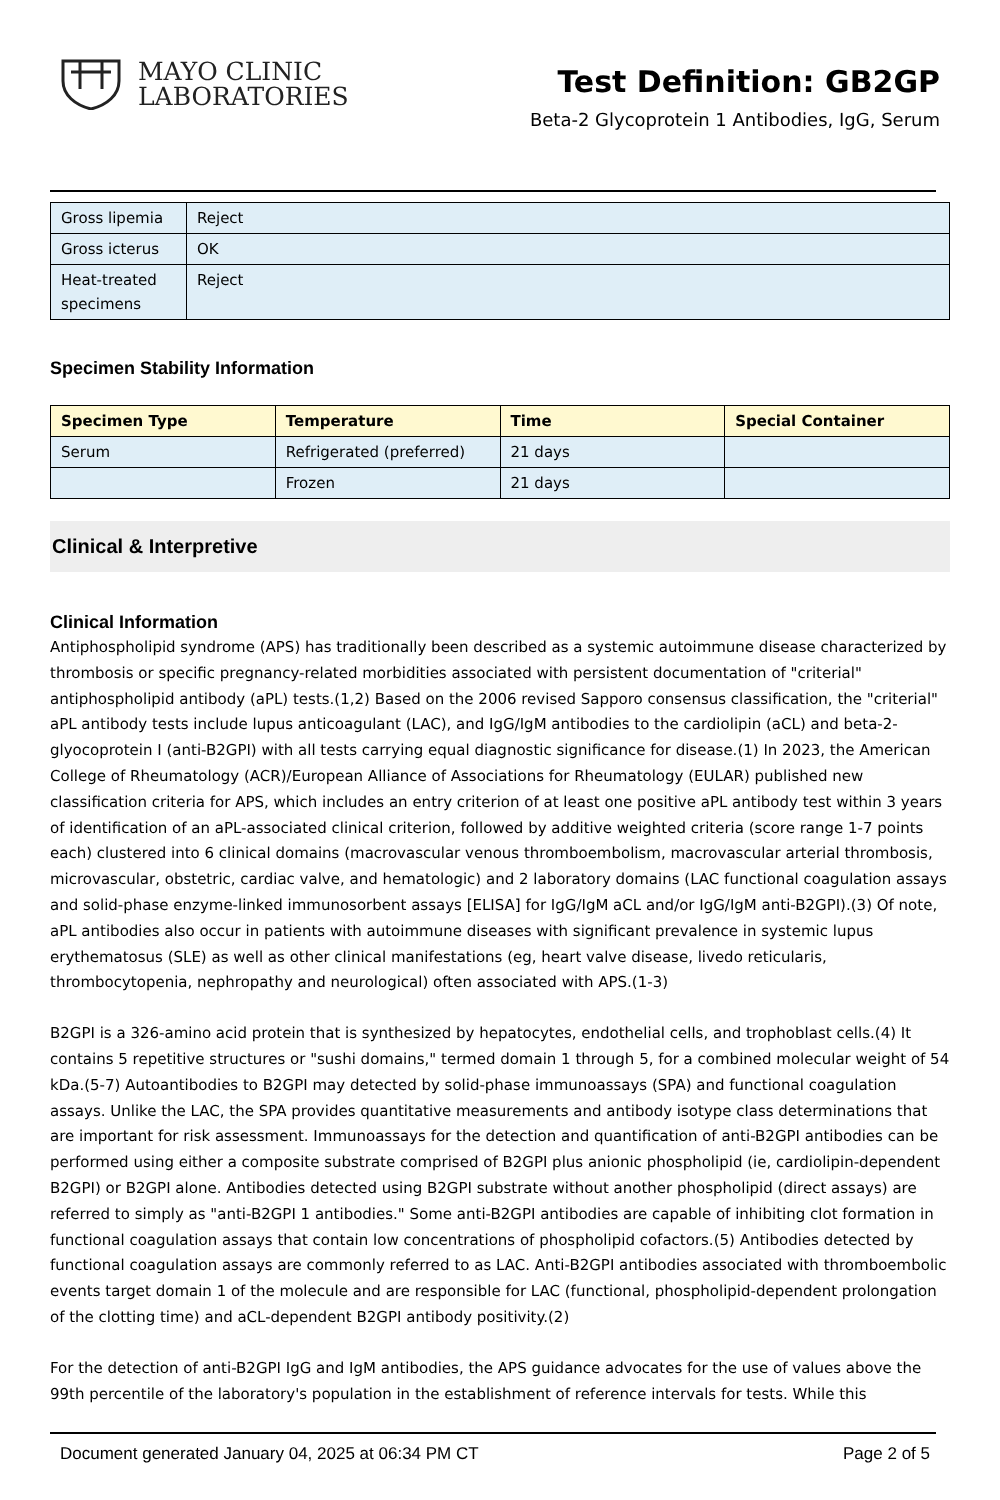MAYO CLINIC
LABORATORIES
Test Definition: GB2GP
Beta-2 Glycoprotein 1 Antibodies, IgG, Serum
| Gross lipemia | Reject |
| Gross icterus | OK |
| Heat-treated specimens | Reject |
Specimen Stability Information
| Specimen Type | Temperature | Time | Special Container |
| --- | --- | --- | --- |
| Serum | Refrigerated (preferred) | 21 days | |
| | Frozen | 21 days | |
Clinical & Interpretive
Clinical Information
Antiphospholipid syndrome (APS) has traditionally been described as a systemic autoimmune disease characterized by thrombosis or specific pregnancy-related morbidities associated with persistent documentation of "criterial" antiphospholipid antibody (aPL) tests.(1,2) Based on the 2006 revised Sapporo consensus classification, the "criterial" aPL antibody tests include lupus anticoagulant (LAC), and IgG/IgM antibodies to the cardiolipin (aCL) and beta-2-glyocoprotein I (anti-B2GPI) with all tests carrying equal diagnostic significance for disease.(1) In 2023, the American College of Rheumatology (ACR)/European Alliance of Associations for Rheumatology (EULAR) published new classification criteria for APS, which includes an entry criterion of at least one positive aPL antibody test within 3 years of identification of an aPL-associated clinical criterion, followed by additive weighted criteria (score range 1-7 points each) clustered into 6 clinical domains (macrovascular venous thromboembolism, macrovascular arterial thrombosis, microvascular, obstetric, cardiac valve, and hematologic) and 2 laboratory domains (LAC functional coagulation assays and solid-phase enzyme-linked immunosorbent assays [ELISA] for IgG/IgM aCL and/or IgG/IgM anti-B2GPI).(3) Of note, aPL antibodies also occur in patients with autoimmune diseases with significant prevalence in systemic lupus erythematosus (SLE) as well as other clinical manifestations (eg, heart valve disease, livedo reticularis, thrombocytopenia, nephropathy and neurological) often associated with APS.(1-3)
B2GPI is a 326-amino acid protein that is synthesized by hepatocytes, endothelial cells, and trophoblast cells.(4) It contains 5 repetitive structures or "sushi domains," termed domain 1 through 5, for a combined molecular weight of 54 kDa.(5-7) Autoantibodies to B2GPI may detected by solid-phase immunoassays (SPA) and functional coagulation assays. Unlike the LAC, the SPA provides quantitative measurements and antibody isotype class determinations that are important for risk assessment. Immunoassays for the detection and quantification of anti-B2GPI antibodies can be performed using either a composite substrate comprised of B2GPI plus anionic phospholipid (ie, cardiolipin-dependent B2GPI) or B2GPI alone. Antibodies detected using B2GPI substrate without another phospholipid (direct assays) are referred to simply as "anti-B2GPI 1 antibodies." Some anti-B2GPI antibodies are capable of inhibiting clot formation in functional coagulation assays that contain low concentrations of phospholipid cofactors.(5) Antibodies detected by functional coagulation assays are commonly referred to as LAC. Anti-B2GPI antibodies associated with thromboembolic events target domain 1 of the molecule and are responsible for LAC (functional, phospholipid-dependent prolongation of the clotting time) and aCL-dependent B2GPI antibody positivity.(2)
For the detection of anti-B2GPI IgG and IgM antibodies, the APS guidance advocates for the use of values above the 99th percentile of the laboratory's population in the establishment of reference intervals for tests. While this
Document generated January 04, 2025 at 06:34 PM CT Page 2 of 5